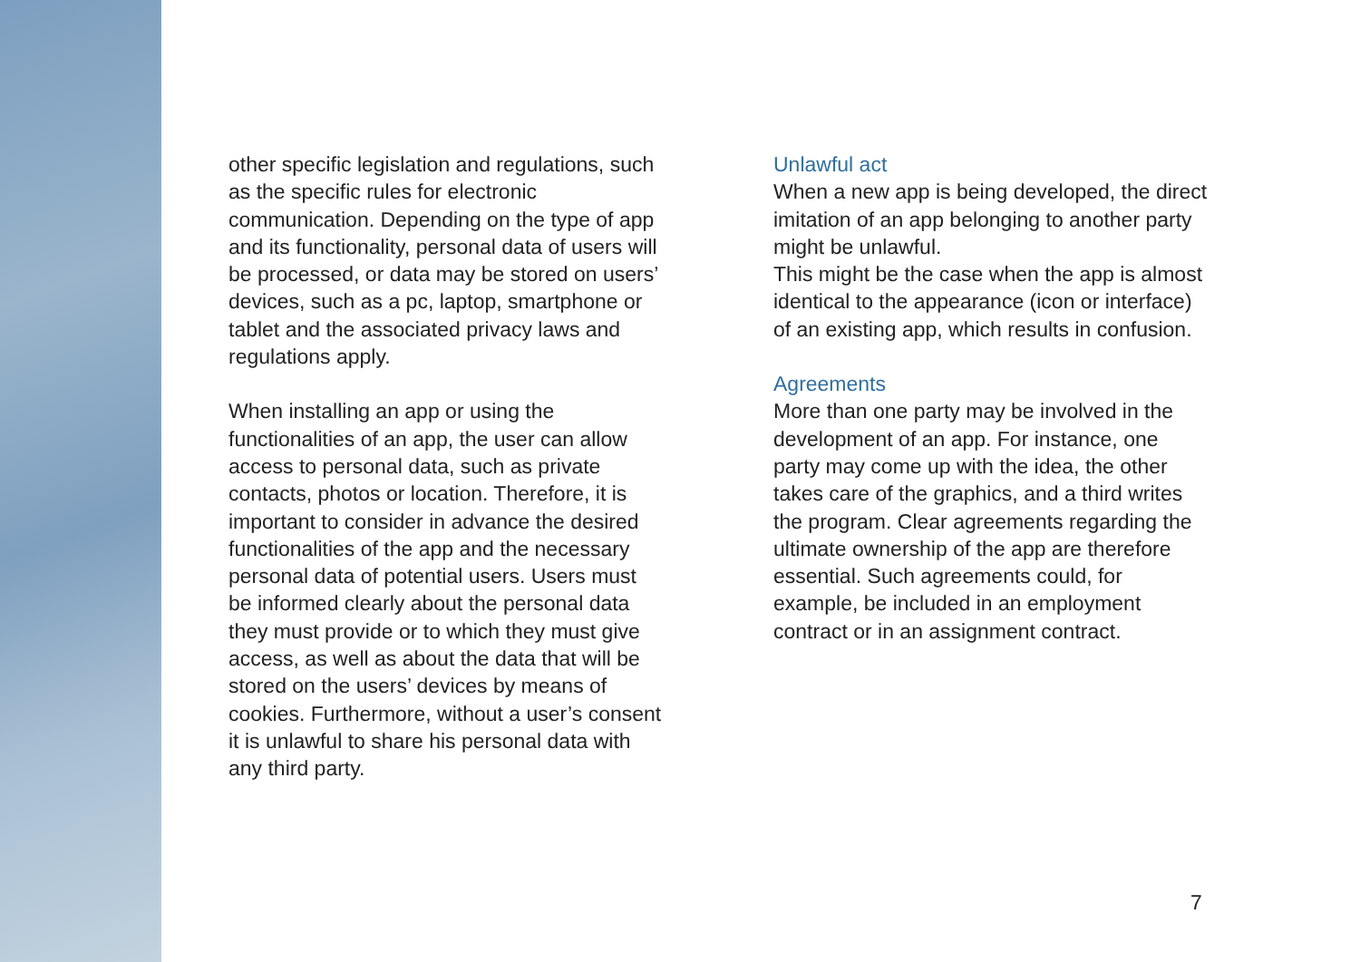other specific legislation and regulations, such as the specific rules for electronic communication. Depending on the type of app and its functionality, personal data of users will be processed, or data may be stored on users’ devices, such as a pc, laptop, smartphone or tablet and the associated privacy laws and regulations apply.
When installing an app or using the functionalities of an app, the user can allow access to personal data, such as private contacts, photos or location. Therefore, it is important to consider in advance the desired functionalities of the app and the necessary personal data of potential users. Users must be informed clearly about the personal data they must provide or to which they must give access, as well as about the data that will be stored on the users’ devices by means of cookies. Furthermore, without a user’s consent it is unlawful to share his personal data with any third party.
Unlawful act
When a new app is being developed, the direct imitation of an app belonging to another party might be unlawful.
This might be the case when the app is almost identical to the appearance (icon or interface) of an existing app, which results in confusion.
Agreements
More than one party may be involved in the development of an app. For instance, one party may come up with the idea, the other takes care of the graphics, and a third writes the program. Clear agreements regarding the ultimate ownership of the app are therefore essential. Such agreements could, for example, be included in an employment contract or in an assignment contract.
7